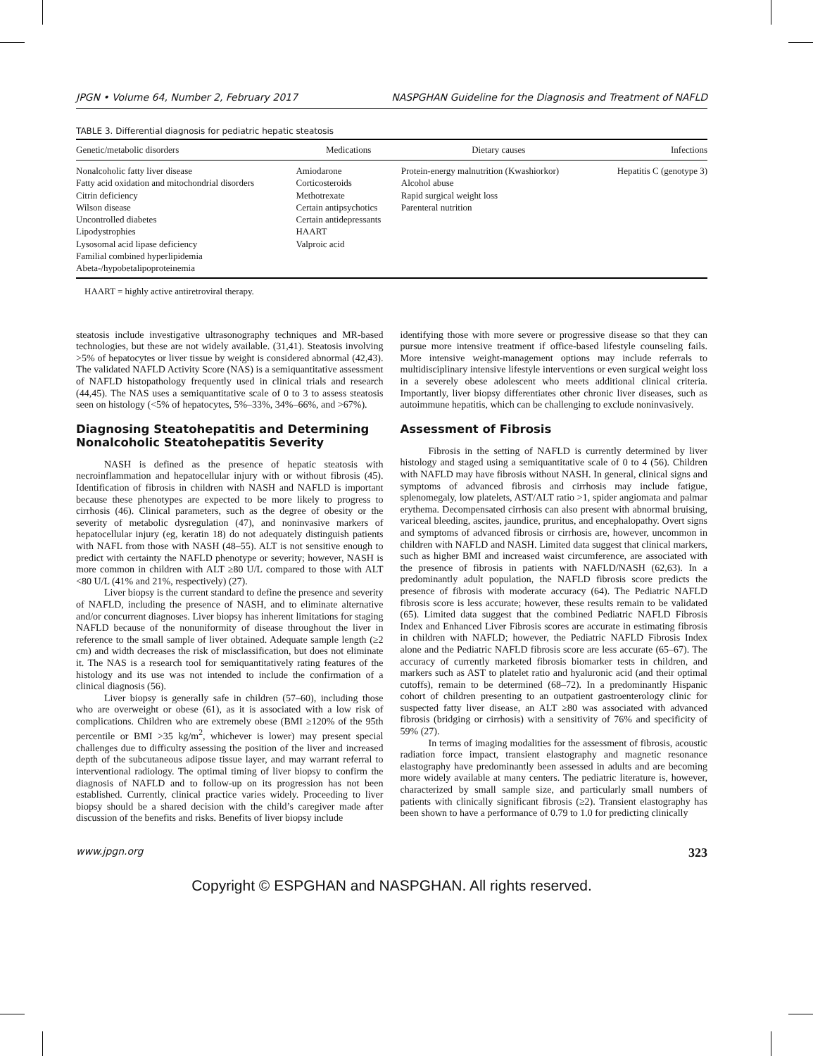JPGN • Volume 64, Number 2, February 2017 NASPGHAN Guideline for the Diagnosis and Treatment of NAFLD
TABLE 3. Differential diagnosis for pediatric hepatic steatosis
| Genetic/metabolic disorders | Medications | Dietary causes | Infections |
| --- | --- | --- | --- |
| Nonalcoholic fatty liver disease Fatty acid oxidation and mitochondrial disorders Citrin deficiency Wilson disease Uncontrolled diabetes Lipodystrophies Lysosomal acid lipase deficiency Familial combined hyperlipidemia Abeta-/hypobetalipoproteinemia | Amiodarone Corticosteroids Methotrexate Certain antipsychotics Certain antidepressants HAART Valproic acid | Protein-energy malnutrition (Kwashiorkor) Alcohol abuse Rapid surgical weight loss Parenteral nutrition | Hepatitis C (genotype 3) |
HAART = highly active antiretroviral therapy.
steatosis include investigative ultrasonography techniques and MR-based technologies, but these are not widely available. (31,41). Steatosis involving >5% of hepatocytes or liver tissue by weight is considered abnormal (42,43). The validated NAFLD Activity Score (NAS) is a semiquantitative assessment of NAFLD histopathology frequently used in clinical trials and research (44,45). The NAS uses a semiquantitative scale of 0 to 3 to assess steatosis seen on histology (<5% of hepatocytes, 5%–33%, 34%–66%, and >67%).
Diagnosing Steatohepatitis and Determining Nonalcoholic Steatohepatitis Severity
NASH is defined as the presence of hepatic steatosis with necroinflammation and hepatocellular injury with or without fibrosis (45). Identification of fibrosis in children with NASH and NAFLD is important because these phenotypes are expected to be more likely to progress to cirrhosis (46). Clinical parameters, such as the degree of obesity or the severity of metabolic dysregulation (47), and noninvasive markers of hepatocellular injury (eg, keratin 18) do not adequately distinguish patients with NAFL from those with NASH (48–55). ALT is not sensitive enough to predict with certainty the NAFLD phenotype or severity; however, NASH is more common in children with ALT ≥80 U/L compared to those with ALT <80 U/L (41% and 21%, respectively) (27).
Liver biopsy is the current standard to define the presence and severity of NAFLD, including the presence of NASH, and to eliminate alternative and/or concurrent diagnoses. Liver biopsy has inherent limitations for staging NAFLD because of the nonuniformity of disease throughout the liver in reference to the small sample of liver obtained. Adequate sample length (≥2 cm) and width decreases the risk of misclassification, but does not eliminate it. The NAS is a research tool for semiquantitatively rating features of the histology and its use was not intended to include the confirmation of a clinical diagnosis (56).
Liver biopsy is generally safe in children (57–60), including those who are overweight or obese (61), as it is associated with a low risk of complications. Children who are extremely obese (BMI ≥120% of the 95th percentile or BMI >35 kg/m<sup>2</sup>, whichever is lower) may present special challenges due to difficulty assessing the position of the liver and increased depth of the subcutaneous adipose tissue layer, and may warrant referral to interventional radiology. The optimal timing of liver biopsy to confirm the diagnosis of NAFLD and to follow-up on its progression has not been established. Currently, clinical practice varies widely. Proceeding to liver biopsy should be a shared decision with the child’s caregiver made after discussion of the benefits and risks. Benefits of liver biopsy include
identifying those with more severe or progressive disease so that they can pursue more intensive treatment if office-based lifestyle counseling fails. More intensive weight-management options may include referrals to multidisciplinary intensive lifestyle interventions or even surgical weight loss in a severely obese adolescent who meets additional clinical criteria. Importantly, liver biopsy differentiates other chronic liver diseases, such as autoimmune hepatitis, which can be challenging to exclude noninvasively.
Assessment of Fibrosis
Fibrosis in the setting of NAFLD is currently determined by liver histology and staged using a semiquantitative scale of 0 to 4 (56). Children with NAFLD may have fibrosis without NASH. In general, clinical signs and symptoms of advanced fibrosis and cirrhosis may include fatigue, splenomegaly, low platelets, AST/ALT ratio >1, spider angiomata and palmar erythema. Decompensated cirrhosis can also present with abnormal bruising, variceal bleeding, ascites, jaundice, pruritus, and encephalopathy. Overt signs and symptoms of advanced fibrosis or cirrhosis are, however, uncommon in children with NAFLD and NASH. Limited data suggest that clinical markers, such as higher BMI and increased waist circumference, are associated with the presence of fibrosis in patients with NAFLD/NASH (62,63). In a predominantly adult population, the NAFLD fibrosis score predicts the presence of fibrosis with moderate accuracy (64). The Pediatric NAFLD fibrosis score is less accurate; however, these results remain to be validated (65). Limited data suggest that the combined Pediatric NAFLD Fibrosis Index and Enhanced Liver Fibrosis scores are accurate in estimating fibrosis in children with NAFLD; however, the Pediatric NAFLD Fibrosis Index alone and the Pediatric NAFLD fibrosis score are less accurate (65–67). The accuracy of currently marketed fibrosis biomarker tests in children, and markers such as AST to platelet ratio and hyaluronic acid (and their optimal cutoffs), remain to be determined (68–72). In a predominantly Hispanic cohort of children presenting to an outpatient gastroenterology clinic for suspected fatty liver disease, an ALT ≥80 was associated with advanced fibrosis (bridging or cirrhosis) with a sensitivity of 76% and specificity of 59% (27).
In terms of imaging modalities for the assessment of fibrosis, acoustic radiation force impact, transient elastography and magnetic resonance elastography have predominantly been assessed in adults and are becoming more widely available at many centers. The pediatric literature is, however, characterized by small sample size, and particularly small numbers of patients with clinically significant fibrosis (≥2). Transient elastography has been shown to have a performance of 0.79 to 1.0 for predicting clinically
www.jpgn.org 323
Copyright © ESPGHAN and NASPGHAN. All rights reserved.